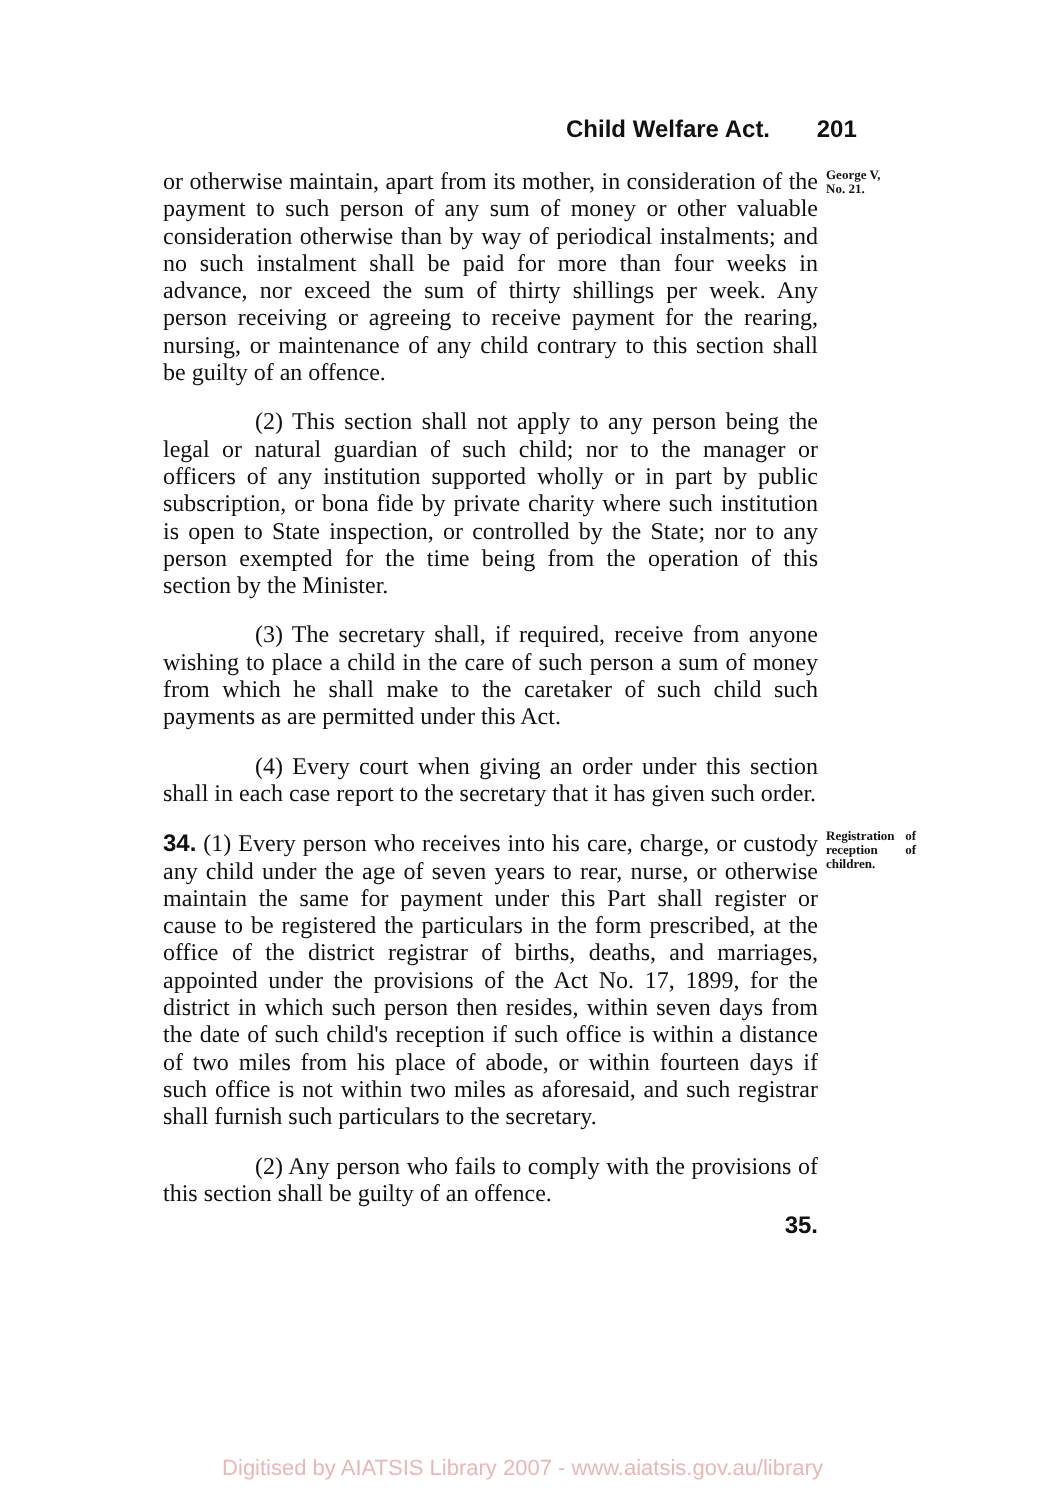Child Welfare Act. 201
or otherwise maintain, apart from its mother, in consideration of the payment to such person of any sum of money or other valuable consideration otherwise than by way of periodical instalments; and no such instalment shall be paid for more than four weeks in advance, nor exceed the sum of thirty shillings per week. Any person receiving or agreeing to receive payment for the rearing, nursing, or maintenance of any child contrary to this section shall be guilty of an offence.
George V,
No. 21.
(2) This section shall not apply to any person being the legal or natural guardian of such child; nor to the manager or officers of any institution supported wholly or in part by public subscription, or bona fide by private charity where such institution is open to State inspection, or controlled by the State; nor to any person exempted for the time being from the operation of this section by the Minister.
(3) The secretary shall, if required, receive from anyone wishing to place a child in the care of such person a sum of money from which he shall make to the caretaker of such child such payments as are permitted under this Act.
(4) Every court when giving an order under this section shall in each case report to the secretary that it has given such order.
34. (1) Every person who receives into his care, charge, or custody any child under the age of seven years to rear, nurse, or otherwise maintain the same for payment under this Part shall register or cause to be registered the particulars in the form prescribed, at the office of the district registrar of births, deaths, and marriages, appointed under the provisions of the Act No. 17, 1899, for the district in which such person then resides, within seven days from the date of such child's reception if such office is within a distance of two miles from his place of abode, or within fourteen days if such office is not within two miles as aforesaid, and such registrar shall furnish such particulars to the secretary.
Registration of reception of children.
(2) Any person who fails to comply with the provisions of this section shall be guilty of an offence.
35.
Digitised by AIATSIS Library 2007 - www.aiatsis.gov.au/library